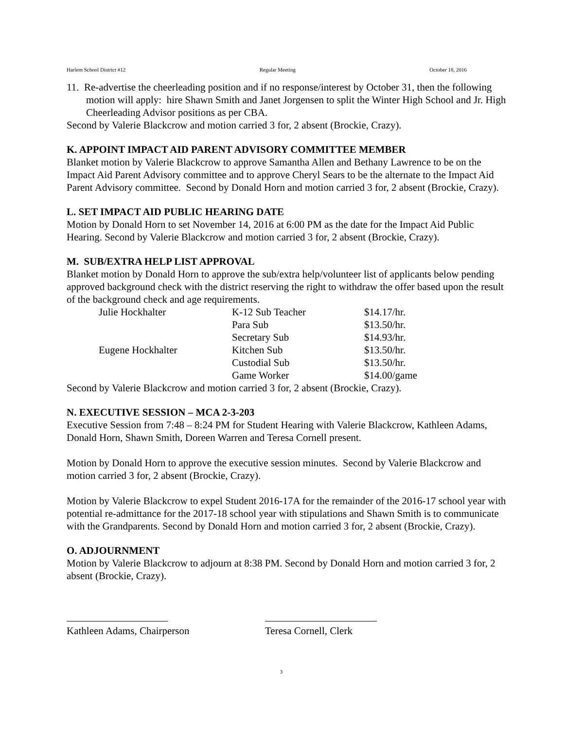Harlem School District #12 Regular Meeting October 18, 2016
11. Re-advertise the cheerleading position and if no response/interest by October 31, then the following motion will apply: hire Shawn Smith and Janet Jorgensen to split the Winter High School and Jr. High Cheerleading Advisor positions as per CBA.
Second by Valerie Blackcrow and motion carried 3 for, 2 absent (Brockie, Crazy).
K. APPOINT IMPACT AID PARENT ADVISORY COMMITTEE MEMBER
Blanket motion by Valerie Blackcrow to approve Samantha Allen and Bethany Lawrence to be on the Impact Aid Parent Advisory committee and to approve Cheryl Sears to be the alternate to the Impact Aid Parent Advisory committee. Second by Donald Horn and motion carried 3 for, 2 absent (Brockie, Crazy).
L. SET IMPACT AID PUBLIC HEARING DATE
Motion by Donald Horn to set November 14, 2016 at 6:00 PM as the date for the Impact Aid Public Hearing. Second by Valerie Blackcrow and motion carried 3 for, 2 absent (Brockie, Crazy).
M. SUB/EXTRA HELP LIST APPROVAL
Blanket motion by Donald Horn to approve the sub/extra help/volunteer list of applicants below pending approved background check with the district reserving the right to withdraw the offer based upon the result of the background check and age requirements.
| Julie Hockhalter | K-12 Sub Teacher | $14.17/hr. |
| | Para Sub | $13.50/hr. |
| | Secretary Sub | $14.93/hr. |
| Eugene Hockhalter | Kitchen Sub | $13.50/hr. |
| | Custodial Sub | $13.50/hr. |
| | Game Worker | $14.00/game |
Second by Valerie Blackcrow and motion carried 3 for, 2 absent (Brockie, Crazy).
N. EXECUTIVE SESSION – MCA 2-3-203
Executive Session from 7:48 – 8:24 PM for Student Hearing with Valerie Blackcrow, Kathleen Adams, Donald Horn, Shawn Smith, Doreen Warren and Teresa Cornell present.
Motion by Donald Horn to approve the executive session minutes. Second by Valerie Blackcrow and motion carried 3 for, 2 absent (Brockie, Crazy).
Motion by Valerie Blackcrow to expel Student 2016-17A for the remainder of the 2016-17 school year with potential re-admittance for the 2017-18 school year with stipulations and Shawn Smith is to communicate with the Grandparents. Second by Donald Horn and motion carried 3 for, 2 absent (Brockie, Crazy).
O. ADJOURNMENT
Motion by Valerie Blackcrow to adjourn at 8:38 PM. Second by Donald Horn and motion carried 3 for, 2 absent (Brockie, Crazy).
Kathleen Adams, Chairperson
Teresa Cornell, Clerk
3